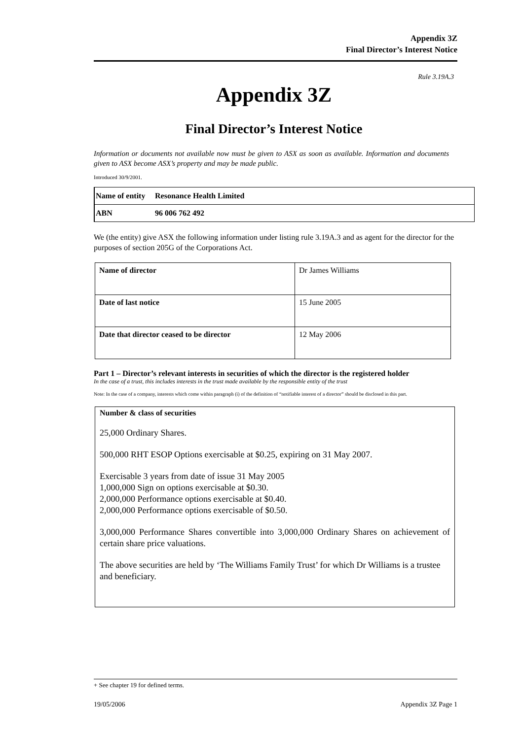Appendix 3Z
Final Director’s Interest Notice
Rule 3.19A.3
Appendix 3Z
Final Director’s Interest Notice
Information or documents not available now must be given to ASX as soon as available. Information and documents given to ASX become ASX’s property and may be made public.
Introduced 30/9/2001.
| Name of entity | Resonance Health Limited |
| ABN | 96 006 762 492 |
We (the entity) give ASX the following information under listing rule 3.19A.3 and as agent for the director for the purposes of section 205G of the Corporations Act.
| Name of director | Dr James Williams |
| Date of last notice | 15 June 2005 |
| Date that director ceased to be director | 12 May 2006 |
Part 1 – Director’s relevant interests in securities of which the director is the registered holder
In the case of a trust, this includes interests in the trust made available by the responsible entity of the trust
Note: In the case of a company, interests which come within paragraph (i) of the definition of “notifiable interest of a director” should be disclosed in this part.
Number & class of securities
25,000 Ordinary Shares.
500,000 RHT ESOP Options exercisable at $0.25, expiring on 31 May 2007.
Exercisable 3 years from date of issue 31 May 2005
1,000,000 Sign on options exercisable at $0.30.
2,000,000 Performance options exercisable at $0.40.
2,000,000 Performance options exercisable of $0.50.
3,000,000 Performance Shares convertible into 3,000,000 Ordinary Shares on achievement of certain share price valuations.
The above securities are held by ‘The Williams Family Trust’ for which Dr Williams is a trustee and beneficiary.
+ See chapter 19 for defined terms.
19/05/2006 Appendix 3Z Page 1